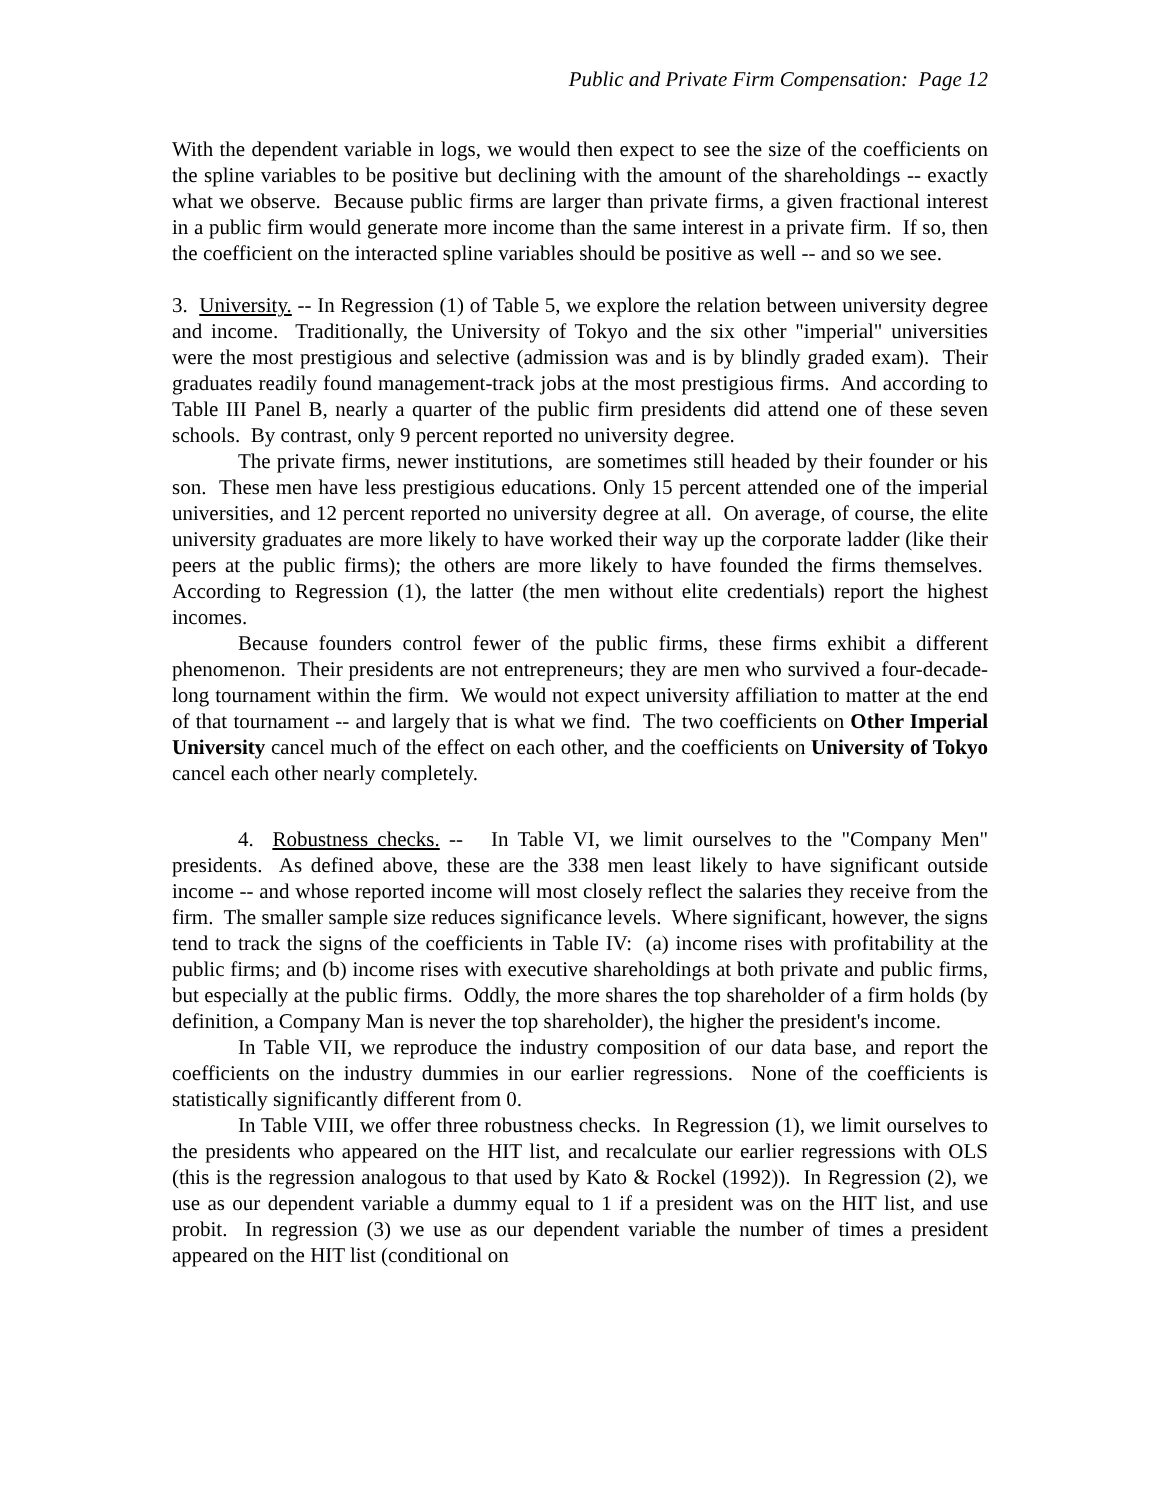Public and Private Firm Compensation: Page 12
With the dependent variable in logs, we would then expect to see the size of the coefficients on the spline variables to be positive but declining with the amount of the shareholdings -- exactly what we observe. Because public firms are larger than private firms, a given fractional interest in a public firm would generate more income than the same interest in a private firm. If so, then the coefficient on the interacted spline variables should be positive as well -- and so we see.
3. University. -- In Regression (1) of Table 5, we explore the relation between university degree and income. Traditionally, the University of Tokyo and the six other "imperial" universities were the most prestigious and selective (admission was and is by blindly graded exam). Their graduates readily found management-track jobs at the most prestigious firms. And according to Table III Panel B, nearly a quarter of the public firm presidents did attend one of these seven schools. By contrast, only 9 percent reported no university degree.
The private firms, newer institutions, are sometimes still headed by their founder or his son. These men have less prestigious educations. Only 15 percent attended one of the imperial universities, and 12 percent reported no university degree at all. On average, of course, the elite university graduates are more likely to have worked their way up the corporate ladder (like their peers at the public firms); the others are more likely to have founded the firms themselves. According to Regression (1), the latter (the men without elite credentials) report the highest incomes.
Because founders control fewer of the public firms, these firms exhibit a different phenomenon. Their presidents are not entrepreneurs; they are men who survived a four-decade-long tournament within the firm. We would not expect university affiliation to matter at the end of that tournament -- and largely that is what we find. The two coefficients on Other Imperial University cancel much of the effect on each other, and the coefficients on University of Tokyo cancel each other nearly completely.
4. Robustness checks. -- In Table VI, we limit ourselves to the "Company Men" presidents. As defined above, these are the 338 men least likely to have significant outside income -- and whose reported income will most closely reflect the salaries they receive from the firm. The smaller sample size reduces significance levels. Where significant, however, the signs tend to track the signs of the coefficients in Table IV: (a) income rises with profitability at the public firms; and (b) income rises with executive shareholdings at both private and public firms, but especially at the public firms. Oddly, the more shares the top shareholder of a firm holds (by definition, a Company Man is never the top shareholder), the higher the president's income.
In Table VII, we reproduce the industry composition of our data base, and report the coefficients on the industry dummies in our earlier regressions. None of the coefficients is statistically significantly different from 0.
In Table VIII, we offer three robustness checks. In Regression (1), we limit ourselves to the presidents who appeared on the HIT list, and recalculate our earlier regressions with OLS (this is the regression analogous to that used by Kato & Rockel (1992)). In Regression (2), we use as our dependent variable a dummy equal to 1 if a president was on the HIT list, and use probit. In regression (3) we use as our dependent variable the number of times a president appeared on the HIT list (conditional on